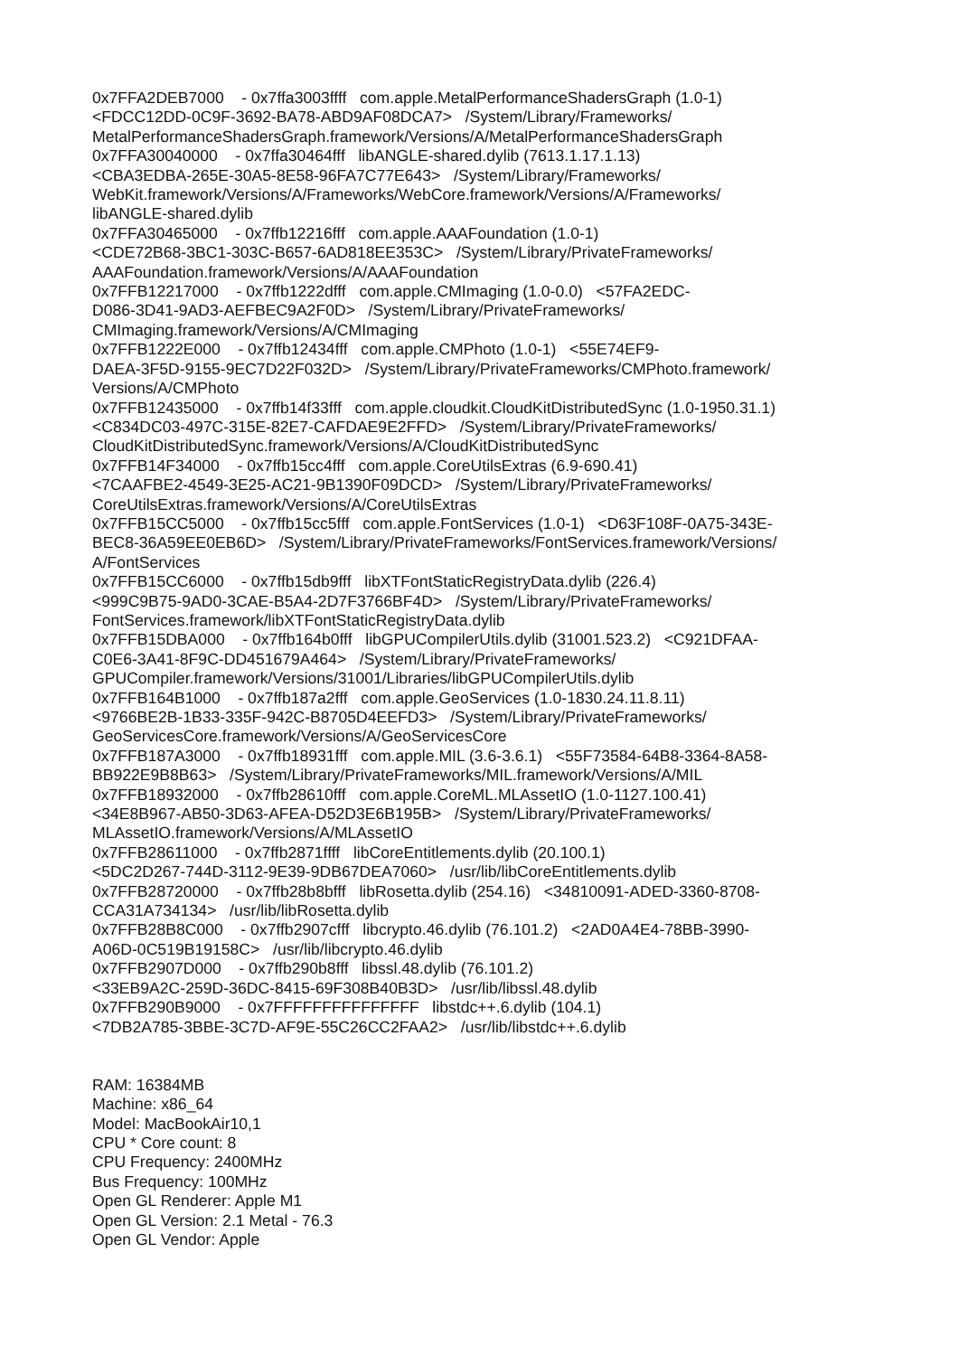0x7FFA2DEB7000 - 0x7ffa3003ffff com.apple.MetalPerformanceShadersGraph (1.0-1) <FDCC12DD-0C9F-3692-BA78-ABD9AF08DCA7> /System/Library/Frameworks/ MetalPerformanceShadersGraph.framework/Versions/A/MetalPerformanceShadersGraph 0x7FFA30040000 - 0x7ffa30464fff libANGLE-shared.dylib (7613.1.17.1.13) <CBA3EDBA-265E-30A5-8E58-96FA7C77E643> /System/Library/Frameworks/ WebKit.framework/Versions/A/Frameworks/WebCore.framework/Versions/A/Frameworks/ libANGLE-shared.dylib 0x7FFA30465000 - 0x7ffb12216fff com.apple.AAAFoundation (1.0-1) <CDE72B68-3BC1-303C-B657-6AD818EE353C> /System/Library/PrivateFrameworks/ AAAFoundation.framework/Versions/A/AAAFoundation 0x7FFB12217000 - 0x7ffb1222dfff com.apple.CMImaging (1.0-0.0) <57FA2EDC- D086-3D41-9AD3-AEFBEC9A2F0D> /System/Library/PrivateFrameworks/ CMImaging.framework/Versions/A/CMImaging 0x7FFB1222E000 - 0x7ffb12434fff com.apple.CMPhoto (1.0-1) <55E74EF9- DAEA-3F5D-9155-9EC7D22F032D> /System/Library/PrivateFrameworks/CMPhoto.framework/ Versions/A/CMPhoto 0x7FFB12435000 - 0x7ffb14f33fff com.apple.cloudkit.CloudKitDistributedSync (1.0-1950.31.1) <C834DC03-497C-315E-82E7-CAFDAE9E2FFD> /System/Library/PrivateFrameworks/ CloudKitDistributedSync.framework/Versions/A/CloudKitDistributedSync 0x7FFB14F34000 - 0x7ffb15cc4fff com.apple.CoreUtilsExtras (6.9-690.41) <7CAAFBE2-4549-3E25-AC21-9B1390F09DCD> /System/Library/PrivateFrameworks/ CoreUtilsExtras.framework/Versions/A/CoreUtilsExtras 0x7FFB15CC5000 - 0x7ffb15cc5fff com.apple.FontServices (1.0-1) <D63F108F-0A75-343E- BEC8-36A59EE0EB6D> /System/Library/PrivateFrameworks/FontServices.framework/Versions/ A/FontServices 0x7FFB15CC6000 - 0x7ffb15db9fff libXTFontStaticRegistryData.dylib (226.4) <999C9B75-9AD0-3CAE-B5A4-2D7F3766BF4D> /System/Library/PrivateFrameworks/ FontServices.framework/libXTFontStaticRegistryData.dylib 0x7FFB15DBA000 - 0x7ffb164b0fff libGPUCompilerUtils.dylib (31001.523.2) <C921DFAA- C0E6-3A41-8F9C-DD451679A464> /System/Library/PrivateFrameworks/ GPUCompiler.framework/Versions/31001/Libraries/libGPUCompilerUtils.dylib 0x7FFB164B1000 - 0x7ffb187a2fff com.apple.GeoServices (1.0-1830.24.11.8.11) <9766BE2B-1B33-335F-942C-B8705D4EEFD3> /System/Library/PrivateFrameworks/ GeoServicesCore.framework/Versions/A/GeoServicesCore 0x7FFB187A3000 - 0x7ffb18931fff com.apple.MIL (3.6-3.6.1) <55F73584-64B8-3364-8A58- BB922E9B8B63> /System/Library/PrivateFrameworks/MIL.framework/Versions/A/MIL 0x7FFB18932000 - 0x7ffb28610fff com.apple.CoreML.MLAssetIO (1.0-1127.100.41) <34E8B967-AB50-3D63-AFEA-D52D3E6B195B> /System/Library/PrivateFrameworks/ MLAssetIO.framework/Versions/A/MLAssetIO 0x7FFB28611000 - 0x7ffb2871ffff libCoreEntitlements.dylib (20.100.1) <5DC2D267-744D-3112-9E39-9DB67DEA7060> /usr/lib/libCoreEntitlements.dylib 0x7FFB28720000 - 0x7ffb28b8bfff libRosetta.dylib (254.16) <34810091-ADED-3360-8708- CCA31A734134> /usr/lib/libRosetta.dylib 0x7FFB28B8C000 - 0x7ffb2907cfff libcrypto.46.dylib (76.101.2) <2AD0A4E4-78BB-3990- A06D-0C519B19158C> /usr/lib/libcrypto.46.dylib 0x7FFB2907D000 - 0x7ffb290b8fff libssl.48.dylib (76.101.2) <33EB9A2C-259D-36DC-8415-69F308B40B3D> /usr/lib/libssl.48.dylib 0x7FFB290B9000 - 0x7FFFFFFFFFFFFFFF libstdc++.6.dylib (104.1) <7DB2A785-3BBE-3C7D-AF9E-55C26CC2FAA2> /usr/lib/libstdc++.6.dylib RAM: 16384MB Machine: x86_64 Model: MacBookAir10,1 CPU * Core count: 8 CPU Frequency: 2400MHz Bus Frequency: 100MHz Open GL Renderer: Apple M1 Open GL Version: 2.1 Metal - 76.3 Open GL Vendor: Apple